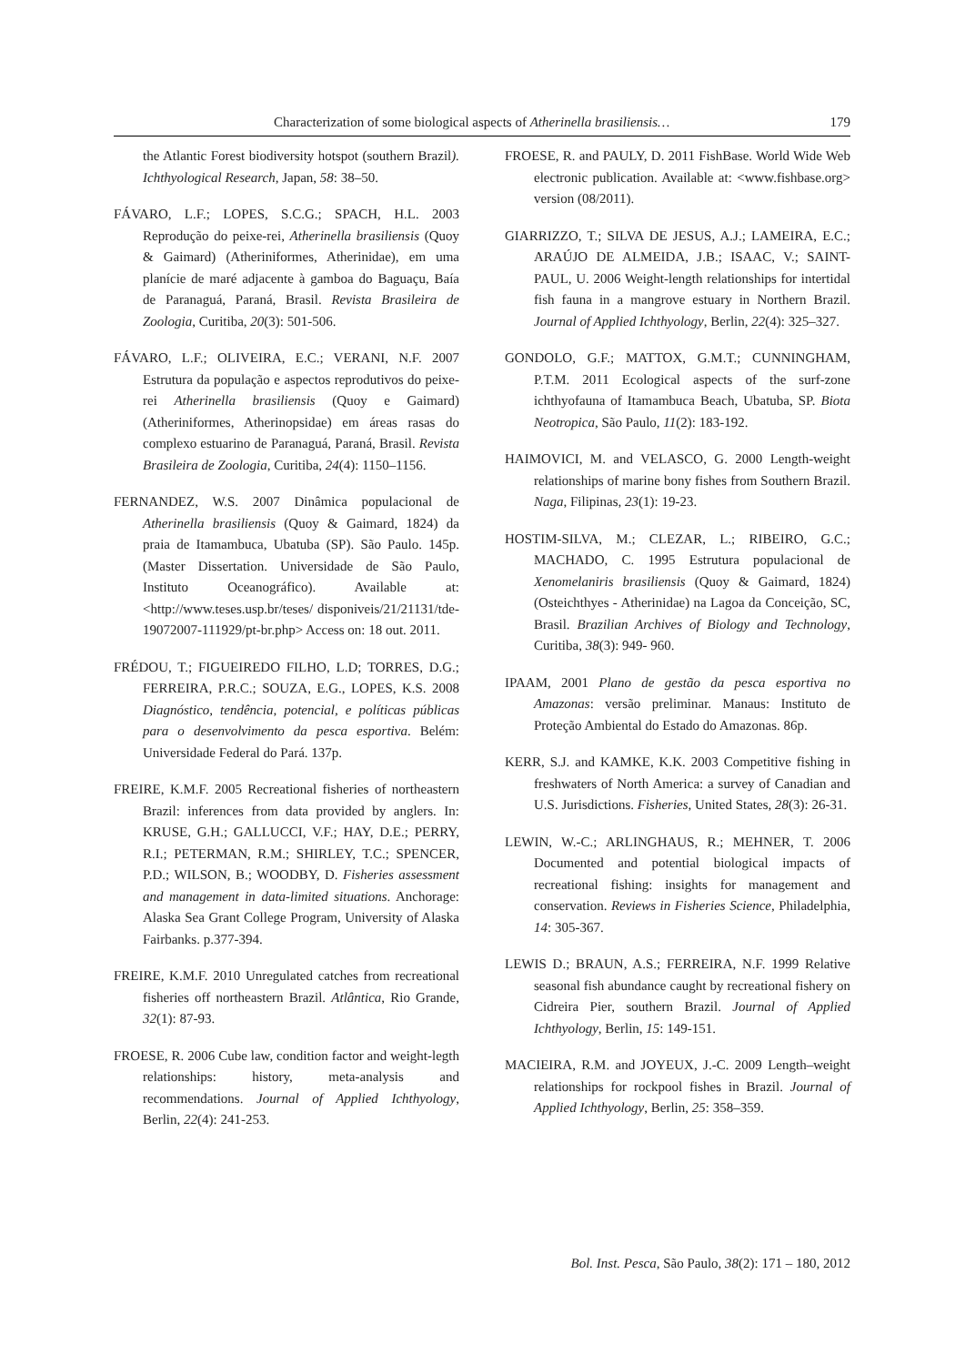Characterization of some biological aspects of Atherinella brasiliensis… 179
the Atlantic Forest biodiversity hotspot (southern Brazil). Ichthyological Research, Japan, 58: 38–50.
FÁVARO, L.F.; LOPES, S.C.G.; SPACH, H.L. 2003 Reprodução do peixe-rei, Atherinella brasiliensis (Quoy & Gaimard) (Atheriniformes, Atherinidae), em uma planície de maré adjacente à gamboa do Baguaçu, Baía de Paranaguá, Paraná, Brasil. Revista Brasileira de Zoologia, Curitiba, 20(3): 501-506.
FÁVARO, L.F.; OLIVEIRA, E.C.; VERANI, N.F. 2007 Estrutura da população e aspectos reprodutivos do peixe-rei Atherinella brasiliensis (Quoy e Gaimard) (Atheriniformes, Atherinopsidae) em áreas rasas do complexo estuarino de Paranaguá, Paraná, Brasil. Revista Brasileira de Zoologia, Curitiba, 24(4): 1150–1156.
FERNANDEZ, W.S. 2007 Dinâmica populacional de Atherinella brasiliensis (Quoy & Gaimard, 1824) da praia de Itamambuca, Ubatuba (SP). São Paulo. 145p. (Master Dissertation. Universidade de São Paulo, Instituto Oceanográfico). Available at: <http://www.teses.usp.br/teses/ disponiveis/21/21131/tde-19072007-111929/pt-br.php> Access on: 18 out. 2011.
FRÉDOU, T.; FIGUEIREDO FILHO, L.D; TORRES, D.G.; FERREIRA, P.R.C.; SOUZA, E.G., LOPES, K.S. 2008 Diagnóstico, tendência, potencial, e políticas públicas para o desenvolvimento da pesca esportiva. Belém: Universidade Federal do Pará. 137p.
FREIRE, K.M.F. 2005 Recreational fisheries of northeastern Brazil: inferences from data provided by anglers. In: KRUSE, G.H.; GALLUCCI, V.F.; HAY, D.E.; PERRY, R.I.; PETERMAN, R.M.; SHIRLEY, T.C.; SPENCER, P.D.; WILSON, B.; WOODBY, D. Fisheries assessment and management in data-limited situations. Anchorage: Alaska Sea Grant College Program, University of Alaska Fairbanks. p.377-394.
FREIRE, K.M.F. 2010 Unregulated catches from recreational fisheries off northeastern Brazil. Atlântica, Rio Grande, 32(1): 87-93.
FROESE, R. 2006 Cube law, condition factor and weight-legth relationships: history, meta-analysis and recommendations. Journal of Applied Ichthyology, Berlin, 22(4): 241-253.
FROESE, R. and PAULY, D. 2011 FishBase. World Wide Web electronic publication. Available at: <www.fishbase.org> version (08/2011).
GIARRIZZO, T.; SILVA DE JESUS, A.J.; LAMEIRA, E.C.; ARAÚJO DE ALMEIDA, J.B.; ISAAC, V.; SAINT-PAUL, U. 2006 Weight-length relationships for intertidal fish fauna in a mangrove estuary in Northern Brazil. Journal of Applied Ichthyology, Berlin, 22(4): 325–327.
GONDOLO, G.F.; MATTOX, G.M.T.; CUNNINGHAM, P.T.M. 2011 Ecological aspects of the surf-zone ichthyofauna of Itamambuca Beach, Ubatuba, SP. Biota Neotropica, São Paulo, 11(2): 183-192.
HAIMOVICI, M. and VELASCO, G. 2000 Length-weight relationships of marine bony fishes from Southern Brazil. Naga, Filipinas, 23(1): 19-23.
HOSTIM-SILVA, M.; CLEZAR, L.; RIBEIRO, G.C.; MACHADO, C. 1995 Estrutura populacional de Xenomelaniris brasiliensis (Quoy & Gaimard, 1824) (Osteichthyes - Atherinidae) na Lagoa da Conceição, SC, Brasil. Brazilian Archives of Biology and Technology, Curitiba, 38(3): 949- 960.
IPAAM, 2001 Plano de gestão da pesca esportiva no Amazonas: versão preliminar. Manaus: Instituto de Proteção Ambiental do Estado do Amazonas. 86p.
KERR, S.J. and KAMKE, K.K. 2003 Competitive fishing in freshwaters of North America: a survey of Canadian and U.S. Jurisdictions. Fisheries, United States, 28(3): 26-31.
LEWIN, W.-C.; ARLINGHAUS, R.; MEHNER, T. 2006 Documented and potential biological impacts of recreational fishing: insights for management and conservation. Reviews in Fisheries Science, Philadelphia, 14: 305-367.
LEWIS D.; BRAUN, A.S.; FERREIRA, N.F. 1999 Relative seasonal fish abundance caught by recreational fishery on Cidreira Pier, southern Brazil. Journal of Applied Ichthyology, Berlin, 15: 149-151.
MACIEIRA, R.M. and JOYEUX, J.-C. 2009 Length–weight relationships for rockpool fishes in Brazil. Journal of Applied Ichthyology, Berlin, 25: 358–359.
Bol. Inst. Pesca, São Paulo, 38(2): 171 – 180, 2012